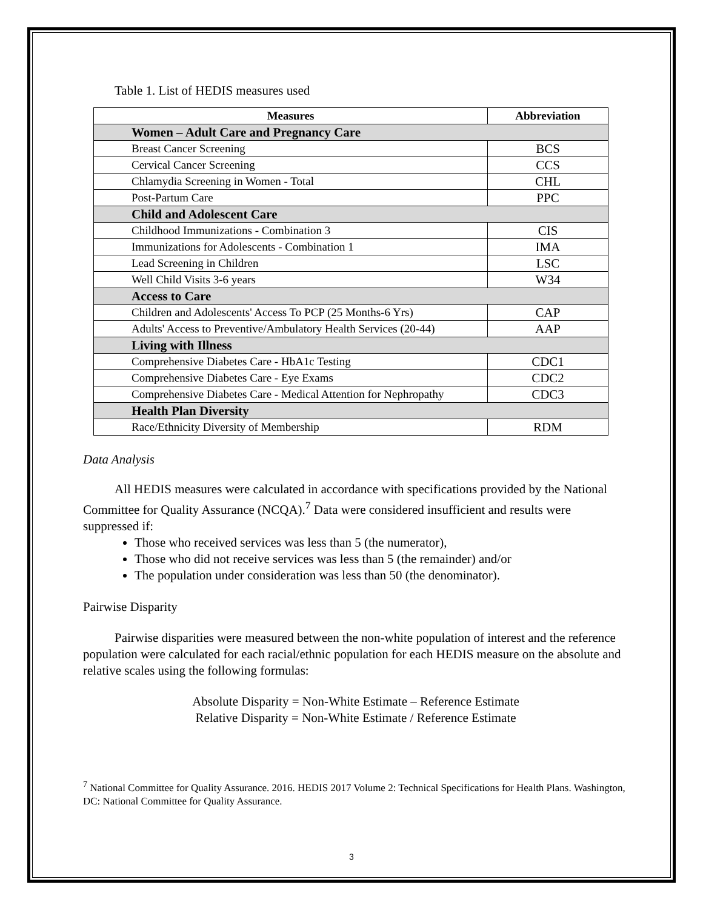Table 1. List of HEDIS measures used
| Measures | Abbreviation |
| --- | --- |
| Women – Adult Care and Pregnancy Care | |
| Breast Cancer Screening | BCS |
| Cervical Cancer Screening | CCS |
| Chlamydia Screening in Women - Total | CHL |
| Post-Partum Care | PPC |
| Child and Adolescent Care | |
| Childhood Immunizations - Combination 3 | CIS |
| Immunizations for Adolescents - Combination 1 | IMA |
| Lead Screening in Children | LSC |
| Well Child Visits 3-6 years | W34 |
| Access to Care | |
| Children and Adolescents' Access To PCP (25 Months-6 Yrs) | CAP |
| Adults' Access to Preventive/Ambulatory Health Services (20-44) | AAP |
| Living with Illness | |
| Comprehensive Diabetes Care - HbA1c Testing | CDC1 |
| Comprehensive Diabetes Care - Eye Exams | CDC2 |
| Comprehensive Diabetes Care - Medical Attention for Nephropathy | CDC3 |
| Health Plan Diversity | |
| Race/Ethnicity Diversity of Membership | RDM |
Data Analysis
All HEDIS measures were calculated in accordance with specifications provided by the National Committee for Quality Assurance (NCQA).<sup>7</sup> Data were considered insufficient and results were suppressed if:
Those who received services was less than 5 (the numerator),
Those who did not receive services was less than 5 (the remainder) and/or
The population under consideration was less than 50 (the denominator).
Pairwise Disparity
Pairwise disparities were measured between the non-white population of interest and the reference population were calculated for each racial/ethnic population for each HEDIS measure on the absolute and relative scales using the following formulas:
Absolute Disparity = Non-White Estimate – Reference Estimate
Relative Disparity = Non-White Estimate / Reference Estimate
<sup>7</sup> National Committee for Quality Assurance. 2016. HEDIS 2017 Volume 2: Technical Specifications for Health Plans. Washington, DC: National Committee for Quality Assurance.
3